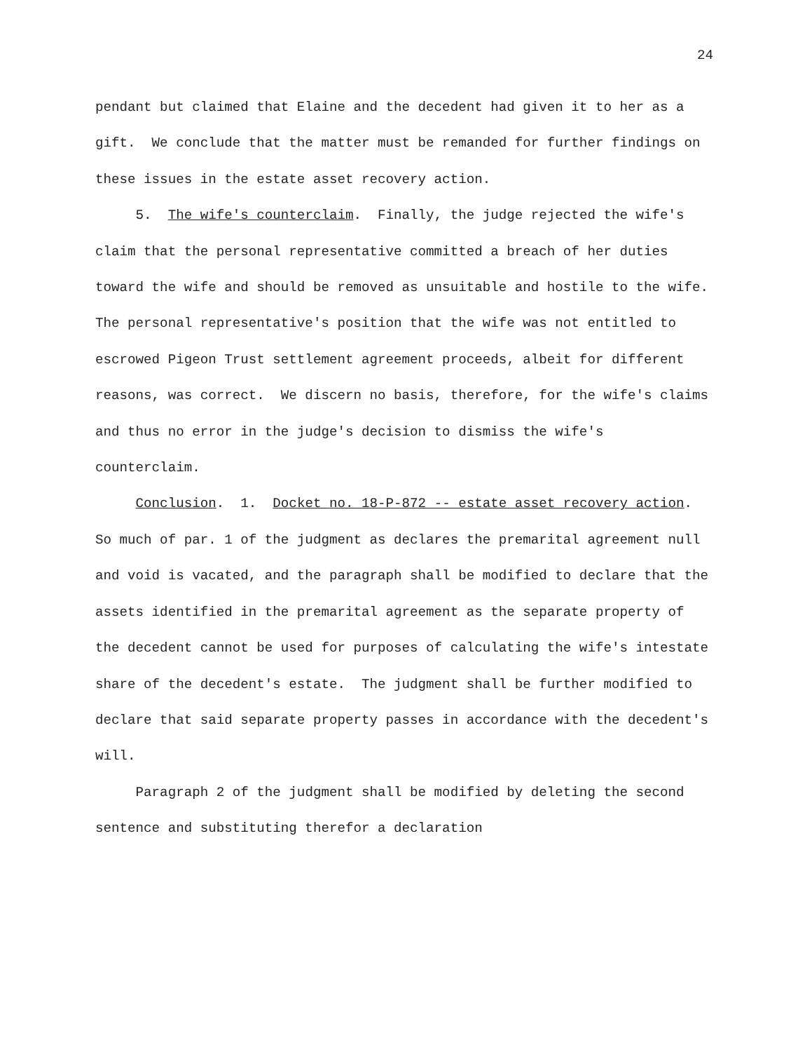24
pendant but claimed that Elaine and the decedent had given it to her as a gift. We conclude that the matter must be remanded for further findings on these issues in the estate asset recovery action.
5. The wife's counterclaim. Finally, the judge rejected the wife's claim that the personal representative committed a breach of her duties toward the wife and should be removed as unsuitable and hostile to the wife. The personal representative's position that the wife was not entitled to escrowed Pigeon Trust settlement agreement proceeds, albeit for different reasons, was correct. We discern no basis, therefore, for the wife's claims and thus no error in the judge's decision to dismiss the wife's counterclaim.
Conclusion. 1. Docket no. 18-P-872 -- estate asset recovery action. So much of par. 1 of the judgment as declares the premarital agreement null and void is vacated, and the paragraph shall be modified to declare that the assets identified in the premarital agreement as the separate property of the decedent cannot be used for purposes of calculating the wife's intestate share of the decedent's estate. The judgment shall be further modified to declare that said separate property passes in accordance with the decedent's will.
Paragraph 2 of the judgment shall be modified by deleting the second sentence and substituting therefor a declaration